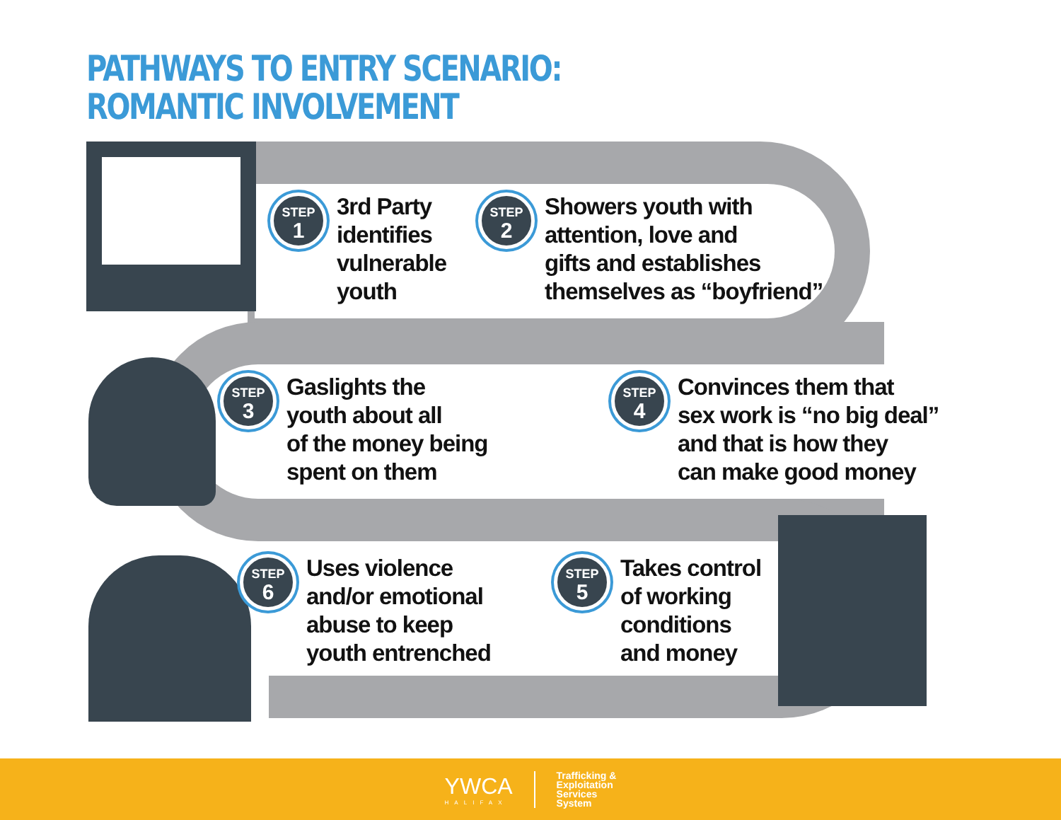PATHWAYS TO ENTRY SCENARIO:
ROMANTIC INVOLVEMENT
STEP
1
3rd Party
identifies
vulnerable
youth
STEP
2
Showers youth with
attention, love and
gifts and establishes
themselves as “boyfriend”
STEP
3
Gaslights the
youth about all
of the money being
spent on them
STEP
4
Convinces them that
sex work is “no big deal”
and that is how they
can make good money
STEP
6
Uses violence
and/or emotional
abuse to keep
youth entrenched
STEP
5
Takes control
of working
conditions
and money
YWCA
HALIFAX
Trafficking &
Exploitation
Services
System